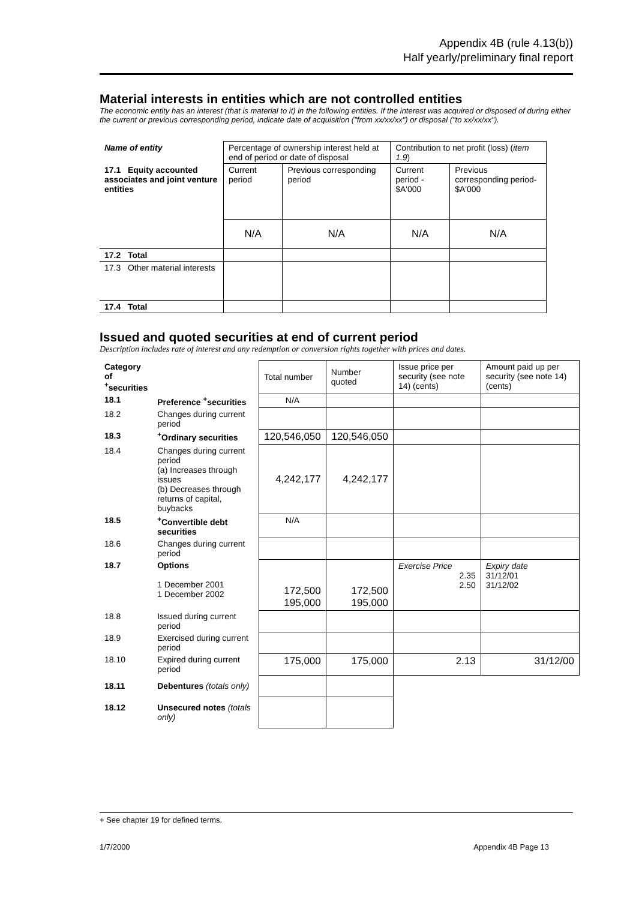Appendix 4B (rule 4.13(b))
Half yearly/preliminary final report
Material interests in entities which are not controlled entities
The economic entity has an interest (that is material to it) in the following entities. If the interest was acquired or disposed of during either the current or previous corresponding period, indicate date of acquisition ("from xx/xx/xx") or disposal ("to xx/xx/xx").
| Name of entity | Percentage of ownership interest held at end of period or date of disposal | | Contribution to net profit (loss) ( item 1.9 ) | |
| 17.1 Equity accounted associates and joint venture entities | Current period | Previous corresponding period | Current period - $A'000 | Previous corresponding period- $A'000 |
| | N/A | N/A | N/A | N/A |
| 17.2 Total | | | | |
| 17.3 Other material interests | | | | |
| 17.4 Total | | | | |
Issued and quoted securities at end of current period
Description includes rate of interest and any redemption or conversion rights together with prices and dates.
| Category of <sup>+</sup>securities | | Total number | Number quoted | Issue price per security (see note 14) (cents) | Amount paid up per security (see note 14) (cents) |
| 18.1 | Preference <sup>+</sup>securities | N/A | | | |
| 18.2 | Changes during current period | | | | |
| 18.3 | <sup>+</sup>Ordinary securities | 120,546,050 | 120,546,050 | | |
| 18.4 | Changes during current period (a) Increases through issues (b) Decreases through returns of capital, buybacks | 4,242,177 | 4,242,177 | | |
| 18.5 | <sup>+</sup>Convertible debt securities | N/A | | | |
| 18.6 | Changes during current period | | | | |
| 18.7 | Options 1 December 2001 1 December 2002 | 172,500 195,000 | 172,500 195,000 | Exercise Price 2.35 2.50 | Expiry date 31/12/01 31/12/02 |
| 18.8 | Issued during current period | | | | |
| 18.9 | Exercised during current period | | | | |
| 18.10 | Expired during current period | 175,000 | 175,000 | 2.13 | 31/12/00 |
| 18.11 | Debentures (totals only) | | | | |
| 18.12 | Unsecured notes (totals only) | | | | |
+ See chapter 19 for defined terms.
1/7/2000 Appendix 4B Page 13